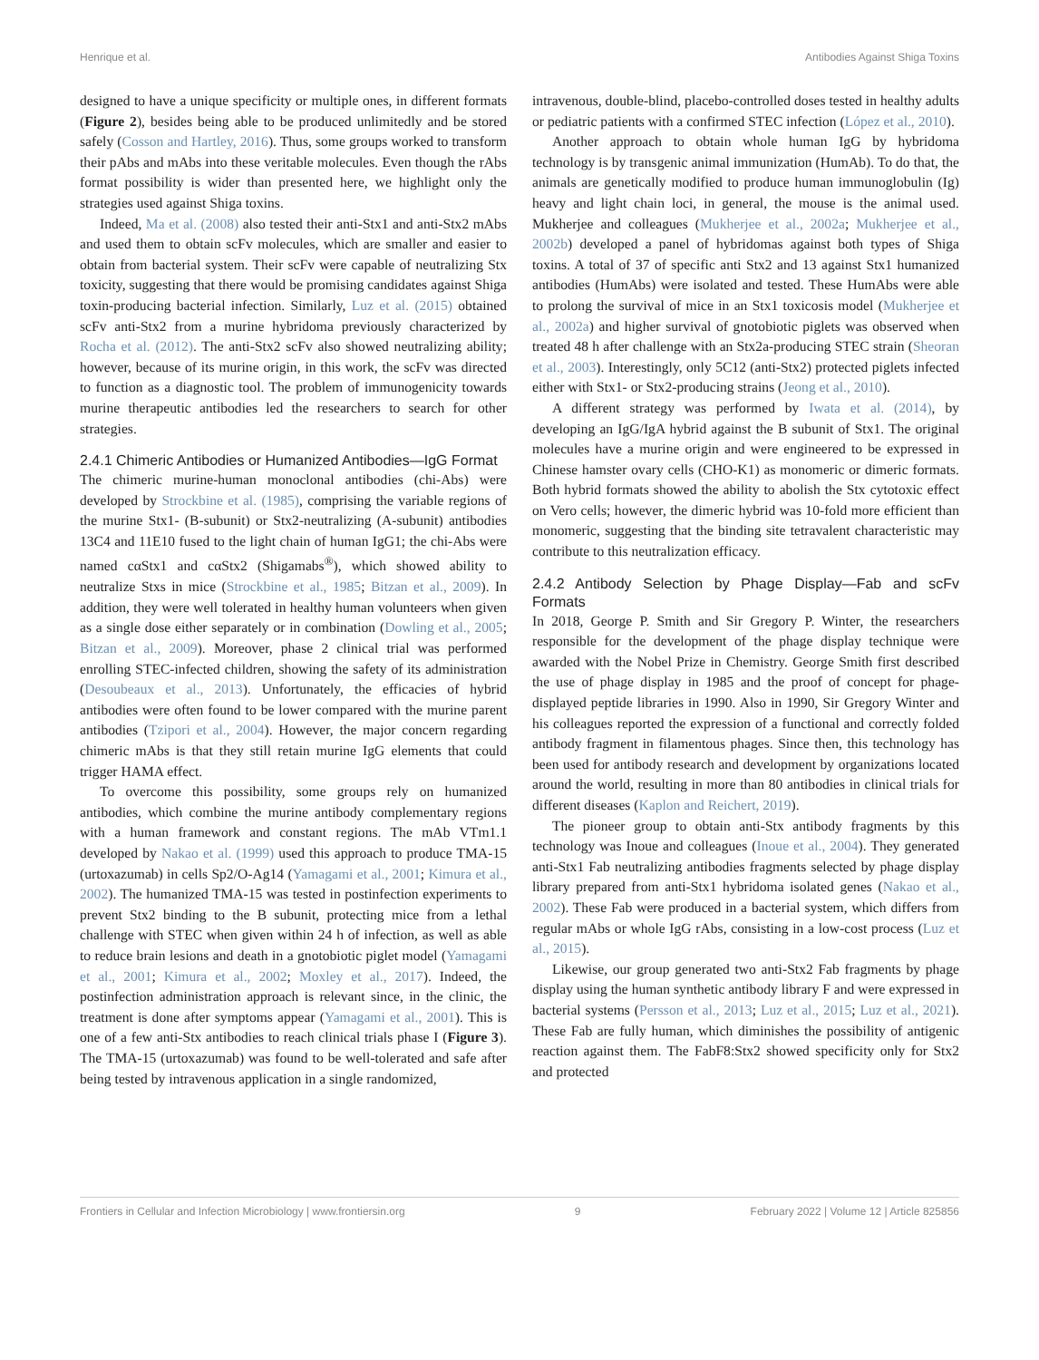Henrique et al. Antibodies Against Shiga Toxins
designed to have a unique specificity or multiple ones, in different formats (Figure 2), besides being able to be produced unlimitedly and be stored safely (Cosson and Hartley, 2016). Thus, some groups worked to transform their pAbs and mAbs into these veritable molecules. Even though the rAbs format possibility is wider than presented here, we highlight only the strategies used against Shiga toxins.
Indeed, Ma et al. (2008) also tested their anti-Stx1 and anti-Stx2 mAbs and used them to obtain scFv molecules, which are smaller and easier to obtain from bacterial system. Their scFv were capable of neutralizing Stx toxicity, suggesting that there would be promising candidates against Shiga toxin-producing bacterial infection. Similarly, Luz et al. (2015) obtained scFv anti-Stx2 from a murine hybridoma previously characterized by Rocha et al. (2012). The anti-Stx2 scFv also showed neutralizing ability; however, because of its murine origin, in this work, the scFv was directed to function as a diagnostic tool. The problem of immunogenicity towards murine therapeutic antibodies led the researchers to search for other strategies.
2.4.1 Chimeric Antibodies or Humanized Antibodies—IgG Format
The chimeric murine-human monoclonal antibodies (chi-Abs) were developed by Strockbine et al. (1985), comprising the variable regions of the murine Stx1- (B-subunit) or Stx2-neutralizing (A-subunit) antibodies 13C4 and 11E10 fused to the light chain of human IgG1; the chi-Abs were named cαStx1 and cαStx2 (Shigamabs<sup>®</sup>), which showed ability to neutralize Stxs in mice (Strockbine et al., 1985; Bitzan et al., 2009). In addition, they were well tolerated in healthy human volunteers when given as a single dose either separately or in combination (Dowling et al., 2005; Bitzan et al., 2009). Moreover, phase 2 clinical trial was performed enrolling STEC-infected children, showing the safety of its administration (Desoubeaux et al., 2013). Unfortunately, the efficacies of hybrid antibodies were often found to be lower compared with the murine parent antibodies (Tzipori et al., 2004). However, the major concern regarding chimeric mAbs is that they still retain murine IgG elements that could trigger HAMA effect.
To overcome this possibility, some groups rely on humanized antibodies, which combine the murine antibody complementary regions with a human framework and constant regions. The mAb VTm1.1 developed by Nakao et al. (1999) used this approach to produce TMA-15 (urtoxazumab) in cells Sp2/O-Ag14 (Yamagami et al., 2001; Kimura et al., 2002). The humanized TMA-15 was tested in postinfection experiments to prevent Stx2 binding to the B subunit, protecting mice from a lethal challenge with STEC when given within 24 h of infection, as well as able to reduce brain lesions and death in a gnotobiotic piglet model (Yamagami et al., 2001; Kimura et al., 2002; Moxley et al., 2017). Indeed, the postinfection administration approach is relevant since, in the clinic, the treatment is done after symptoms appear (Yamagami et al., 2001). This is one of a few anti-Stx antibodies to reach clinical trials phase I (Figure 3). The TMA-15 (urtoxazumab) was found to be well-tolerated and safe after being tested by intravenous application in a single randomized,
intravenous, double-blind, placebo-controlled doses tested in healthy adults or pediatric patients with a confirmed STEC infection (López et al., 2010).
Another approach to obtain whole human IgG by hybridoma technology is by transgenic animal immunization (HumAb). To do that, the animals are genetically modified to produce human immunoglobulin (Ig) heavy and light chain loci, in general, the mouse is the animal used. Mukherjee and colleagues (Mukherjee et al., 2002a; Mukherjee et al., 2002b) developed a panel of hybridomas against both types of Shiga toxins. A total of 37 of specific anti Stx2 and 13 against Stx1 humanized antibodies (HumAbs) were isolated and tested. These HumAbs were able to prolong the survival of mice in an Stx1 toxicosis model (Mukherjee et al., 2002a) and higher survival of gnotobiotic piglets was observed when treated 48 h after challenge with an Stx2a-producing STEC strain (Sheoran et al., 2003). Interestingly, only 5C12 (anti-Stx2) protected piglets infected either with Stx1- or Stx2-producing strains (Jeong et al., 2010).
A different strategy was performed by Iwata et al. (2014), by developing an IgG/IgA hybrid against the B subunit of Stx1. The original molecules have a murine origin and were engineered to be expressed in Chinese hamster ovary cells (CHO-K1) as monomeric or dimeric formats. Both hybrid formats showed the ability to abolish the Stx cytotoxic effect on Vero cells; however, the dimeric hybrid was 10-fold more efficient than monomeric, suggesting that the binding site tetravalent characteristic may contribute to this neutralization efficacy.
2.4.2 Antibody Selection by Phage Display—Fab and scFv Formats
In 2018, George P. Smith and Sir Gregory P. Winter, the researchers responsible for the development of the phage display technique were awarded with the Nobel Prize in Chemistry. George Smith first described the use of phage display in 1985 and the proof of concept for phage-displayed peptide libraries in 1990. Also in 1990, Sir Gregory Winter and his colleagues reported the expression of a functional and correctly folded antibody fragment in filamentous phages. Since then, this technology has been used for antibody research and development by organizations located around the world, resulting in more than 80 antibodies in clinical trials for different diseases (Kaplon and Reichert, 2019).
The pioneer group to obtain anti-Stx antibody fragments by this technology was Inoue and colleagues (Inoue et al., 2004). They generated anti-Stx1 Fab neutralizing antibodies fragments selected by phage display library prepared from anti-Stx1 hybridoma isolated genes (Nakao et al., 2002). These Fab were produced in a bacterial system, which differs from regular mAbs or whole IgG rAbs, consisting in a low-cost process (Luz et al., 2015).
Likewise, our group generated two anti-Stx2 Fab fragments by phage display using the human synthetic antibody library F and were expressed in bacterial systems (Persson et al., 2013; Luz et al., 2015; Luz et al., 2021). These Fab are fully human, which diminishes the possibility of antigenic reaction against them. The FabF8:Stx2 showed specificity only for Stx2 and protected
Frontiers in Cellular and Infection Microbiology | www.frontiersin.org 9 February 2022 | Volume 12 | Article 825856